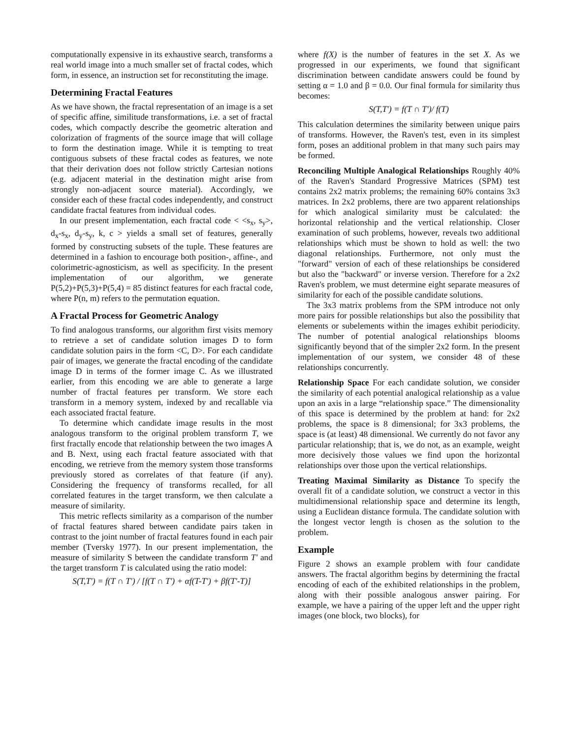computationally expensive in its exhaustive search, transforms a real world image into a much smaller set of fractal codes, which form, in essence, an instruction set for reconstituting the image.
Determining Fractal Features
As we have shown, the fractal representation of an image is a set of specific affine, similitude transformations, i.e. a set of fractal codes, which compactly describe the geometric alteration and colorization of fragments of the source image that will collage to form the destination image. While it is tempting to treat contiguous subsets of these fractal codes as features, we note that their derivation does not follow strictly Cartesian notions (e.g. adjacent material in the destination might arise from strongly non-adjacent source material). Accordingly, we consider each of these fractal codes independently, and construct candidate fractal features from individual codes.
In our present implementation, each fractal code < <s<sub>x</sub>, s<sub>y</sub>>, d<sub>x</sub>-s<sub>x</sub>, d<sub>y</sub>-s<sub>y</sub>, k, c > yields a small set of features, generally formed by constructing subsets of the tuple. These features are determined in a fashion to encourage both position-, affine-, and colorimetric-agnosticism, as well as specificity. In the present implementation of our algorithm, we generate P(5,2)+P(5,3)+P(5,4) = 85 distinct features for each fractal code, where P(n, m) refers to the permutation equation.
A Fractal Process for Geometric Analogy
To find analogous transforms, our algorithm first visits memory to retrieve a set of candidate solution images D to form candidate solution pairs in the form <C, D>. For each candidate pair of images, we generate the fractal encoding of the candidate image D in terms of the former image C. As we illustrated earlier, from this encoding we are able to generate a large number of fractal features per transform. We store each transform in a memory system, indexed by and recallable via each associated fractal feature.
To determine which candidate image results in the most analogous transform to the original problem transform T, we first fractally encode that relationship between the two images A and B. Next, using each fractal feature associated with that encoding, we retrieve from the memory system those transforms previously stored as correlates of that feature (if any). Considering the frequency of transforms recalled, for all correlated features in the target transform, we then calculate a measure of similarity.
This metric reflects similarity as a comparison of the number of fractal features shared between candidate pairs taken in contrast to the joint number of fractal features found in each pair member (Tversky 1977). In our present implementation, the measure of similarity S between the candidate transform T′ and the target transform T is calculated using the ratio model:
S(T,T') = f(T ∩ T') / [f(T ∩ T') + αf(T-T') + βf(T'-T)]
where f(X) is the number of features in the set X. As we progressed in our experiments, we found that significant discrimination between candidate answers could be found by setting α = 1.0 and β = 0.0. Our final formula for similarity thus becomes:
S(T,T') = f(T ∩ T')/ f(T)
This calculation determines the similarity between unique pairs of transforms. However, the Raven's test, even in its simplest form, poses an additional problem in that many such pairs may be formed.
Reconciling Multiple Analogical Relationships Roughly 40% of the Raven's Standard Progressive Matrices (SPM) test contains 2x2 matrix problems; the remaining 60% contains 3x3 matrices. In 2x2 problems, there are two apparent relationships for which analogical similarity must be calculated: the horizontal relationship and the vertical relationship. Closer examination of such problems, however, reveals two additional relationships which must be shown to hold as well: the two diagonal relationships. Furthermore, not only must the "forward" version of each of these relationships be considered but also the "backward" or inverse version. Therefore for a 2x2 Raven's problem, we must determine eight separate measures of similarity for each of the possible candidate solutions.
The 3x3 matrix problems from the SPM introduce not only more pairs for possible relationships but also the possibility that elements or subelements within the images exhibit periodicity. The number of potential analogical relationships blooms significantly beyond that of the simpler 2x2 form. In the present implementation of our system, we consider 48 of these relationships concurrently.
Relationship Space For each candidate solution, we consider the similarity of each potential analogical relationship as a value upon an axis in a large “relationship space.” The dimensionality of this space is determined by the problem at hand: for 2x2 problems, the space is 8 dimensional; for 3x3 problems, the space is (at least) 48 dimensional. We currently do not favor any particular relationship; that is, we do not, as an example, weight more decisively those values we find upon the horizontal relationships over those upon the vertical relationships.
Treating Maximal Similarity as Distance To specify the overall fit of a candidate solution, we construct a vector in this multidimensional relationship space and determine its length, using a Euclidean distance formula. The candidate solution with the longest vector length is chosen as the solution to the problem.
Example
Figure 2 shows an example problem with four candidate answers. The fractal algorithm begins by determining the fractal encoding of each of the exhibited relationships in the problem, along with their possible analogous answer pairing. For example, we have a pairing of the upper left and the upper right images (one block, two blocks), for